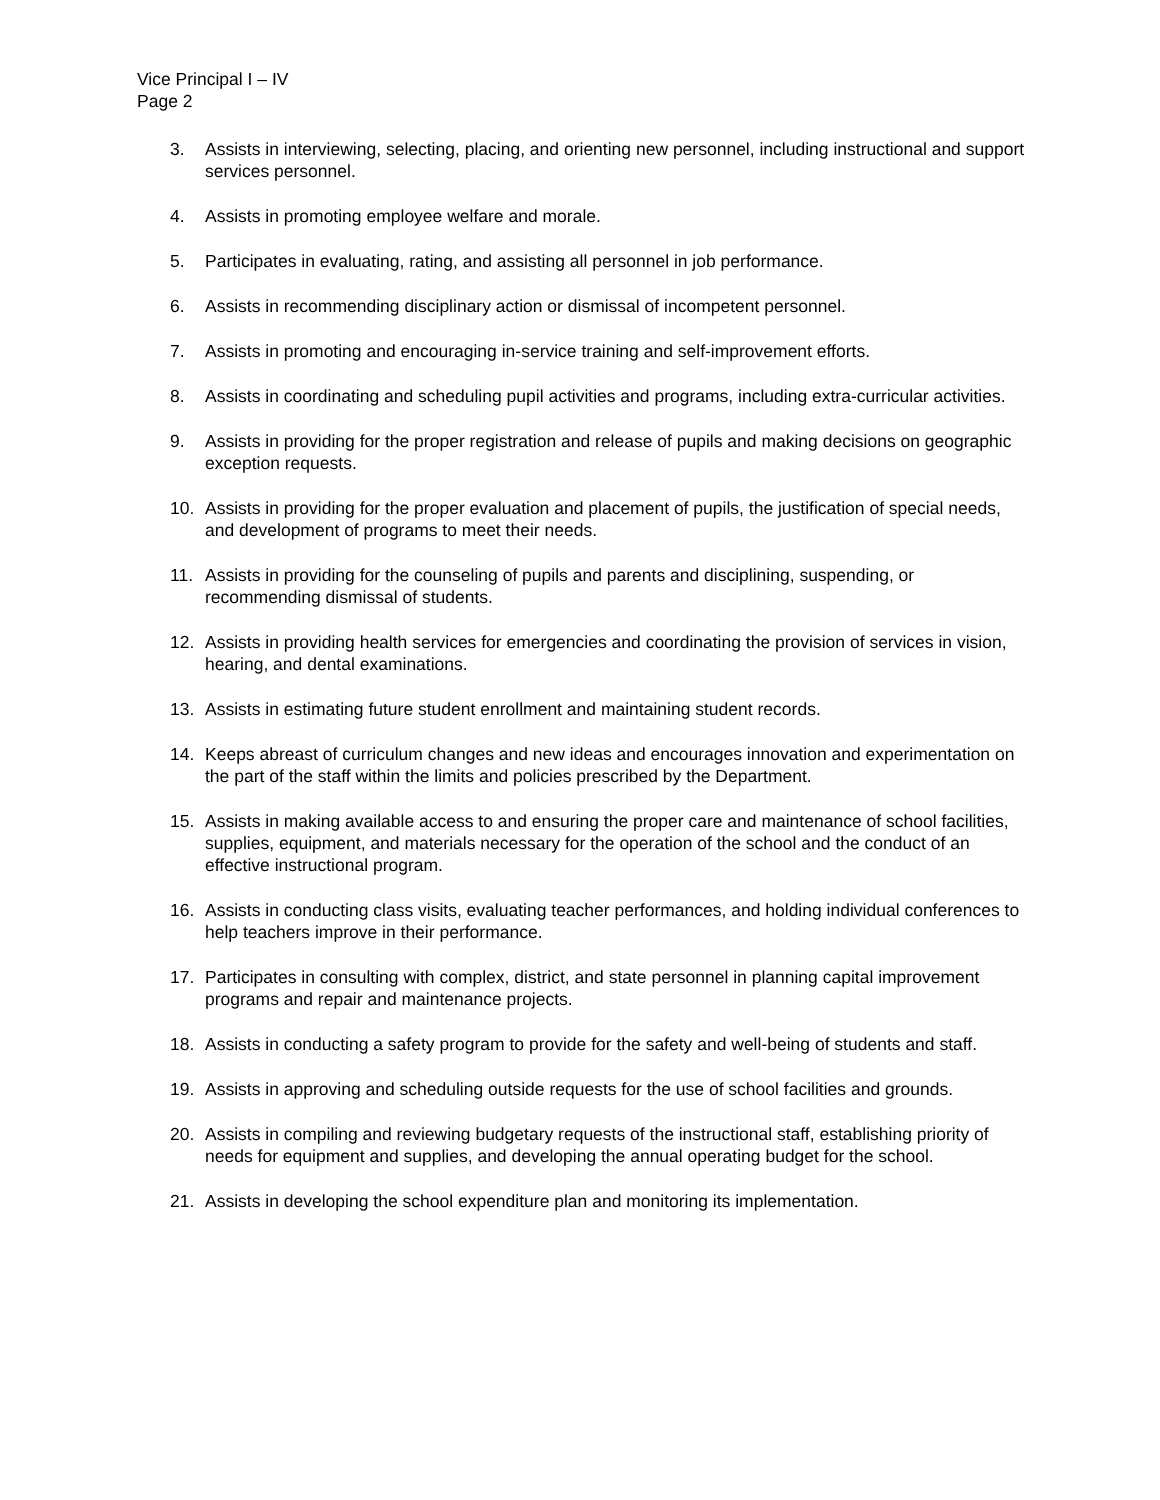Vice Principal I – IV
Page 2
3. Assists in interviewing, selecting, placing, and orienting new personnel, including instructional and support services personnel.
4. Assists in promoting employee welfare and morale.
5. Participates in evaluating, rating, and assisting all personnel in job performance.
6. Assists in recommending disciplinary action or dismissal of incompetent personnel.
7. Assists in promoting and encouraging in-service training and self-improvement efforts.
8. Assists in coordinating and scheduling pupil activities and programs, including extra-curricular activities.
9. Assists in providing for the proper registration and release of pupils and making decisions on geographic exception requests.
10. Assists in providing for the proper evaluation and placement of pupils, the justification of special needs, and development of programs to meet their needs.
11. Assists in providing for the counseling of pupils and parents and disciplining, suspending, or recommending dismissal of students.
12. Assists in providing health services for emergencies and coordinating the provision of services in vision, hearing, and dental examinations.
13. Assists in estimating future student enrollment and maintaining student records.
14. Keeps abreast of curriculum changes and new ideas and encourages innovation and experimentation on the part of the staff within the limits and policies prescribed by the Department.
15. Assists in making available access to and ensuring the proper care and maintenance of school facilities, supplies, equipment, and materials necessary for the operation of the school and the conduct of an effective instructional program.
16. Assists in conducting class visits, evaluating teacher performances, and holding individual conferences to help teachers improve in their performance.
17. Participates in consulting with complex, district, and state personnel in planning capital improvement programs and repair and maintenance projects.
18. Assists in conducting a safety program to provide for the safety and well-being of students and staff.
19. Assists in approving and scheduling outside requests for the use of school facilities and grounds.
20. Assists in compiling and reviewing budgetary requests of the instructional staff, establishing priority of needs for equipment and supplies, and developing the annual operating budget for the school.
21. Assists in developing the school expenditure plan and monitoring its implementation.